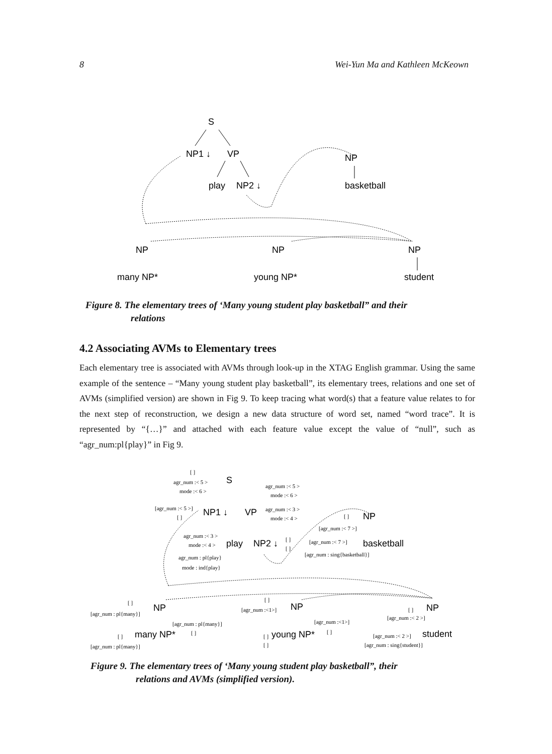8 Wei-Yun Ma and Kathleen McKeown
S
NP1 ↓
VP
play
NP2 ↓
NP
basketball
NP
many NP*
NP
young NP*
NP
student
Figure 8. The elementary trees of ‘Many young student play basketball” and their
relations
4.2 Associating AVMs to Elementary trees
Each elementary tree is associated with AVMs through look-up in the XTAG English grammar. Using the same example of the sentence – “Many young student play basketball”, its elementary trees, relations and one set of AVMs (simplified version) are shown in Fig 9. To keep tracing what word(s) that a feature value relates to for the next step of reconstruction, we design a new data structure of word set, named “word trace”. It is represented by “{…}” and attached with each feature value except the value of “null”, such as “agr_num:pl{play}” in Fig 9.
[ ]
agr_num :< 5 >
mode :< 6 >
S
agr_num :< 5 >
mode :< 6 >
[agr_num :< 5 >]
[ ]
NP1 ↓
VP
agr_num :< 3 >
mode :< 4 >
[ ]
NP
[agr_num :< 7 >]
agr_num :< 3 >
mode :< 4 >
play
NP2 ↓
[ ]
[ ]
[agr_num :< 7 >]
basketball
agr_num : pl{play}
mode : ind{play}
[agr_num : sing{basketball}]
[ ]
[agr_num : pl{many}]
NP
[agr_num : pl{many}]
[ ]
many NP*
[ ]
[agr_num : pl{many}]
[ ]
[agr_num :<1>]
NP
[agr_num :<1>]
[ ]
young NP*
[ ]
[ ]
[ ]
NP
[agr_num :< 2 >]
[agr_num :< 2 >]
student
[agr_num : sing{student}]
Figure 9. The elementary trees of ‘Many young student play basketball”, their
relations and AVMs (simplified version).